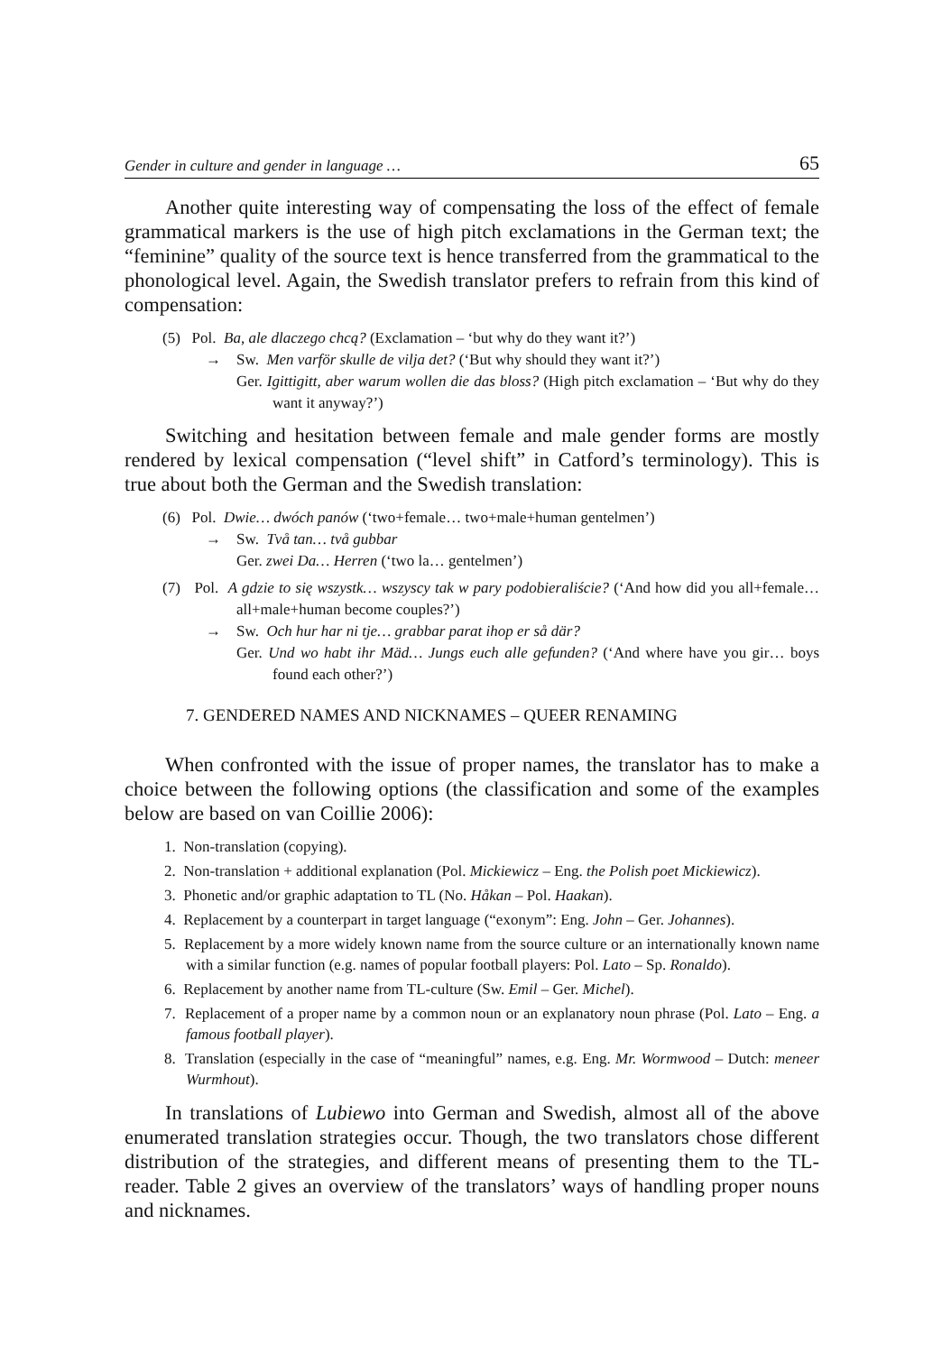Gender in culture and gender in language … 65
Another quite interesting way of compensating the loss of the effect of female grammatical markers is the use of high pitch exclamations in the German text; the “feminine” quality of the source text is hence transferred from the grammatical to the phonological level. Again, the Swedish translator prefers to refrain from this kind of compensation:
(5) Pol. Ba, ale dlaczego chcą? (Exclamation – ‘but why do they want it?’)
→ Sw. Men varför skulle de vilja det? (‘But why should they want it?’)
Ger. Igittigitt, aber warum wollen die das bloss? (High pitch exclamation – ‘But why do they want it anyway?’)
Switching and hesitation between female and male gender forms are mostly rendered by lexical compensation (“level shift” in Catford’s terminology). This is true about both the German and the Swedish translation:
(6) Pol. Dwie… dwóch panów (‘two+female… two+male+human gentelmen’)
→ Sw. Två tan… två gubbar
Ger. zwei Da… Herren (‘two la… gentelmen’)
(7) Pol. A gdzie to się wszystk… wszyscy tak w pary podobieraliście? (‘And how did you all+female… all+male+human become couples?’)
→ Sw. Och hur har ni tje… grabbar parat ihop er så där?
Ger. Und wo habt ihr Mäd… Jungs euch alle gefunden? (‘And where have you gir… boys found each other?’)
7. GENDERED NAMES AND NICKNAMES – QUEER RENAMING
When confronted with the issue of proper names, the translator has to make a choice between the following options (the classification and some of the examples below are based on van Coillie 2006):
1. Non-translation (copying).
2. Non-translation + additional explanation (Pol. Mickiewicz – Eng. the Polish poet Mickiewicz).
3. Phonetic and/or graphic adaptation to TL (No. Håkan – Pol. Haakan).
4. Replacement by a counterpart in target language (“exonym”: Eng. John – Ger. Johannes).
5. Replacement by a more widely known name from the source culture or an internationally known name with a similar function (e.g. names of popular football players: Pol. Lato – Sp. Ronaldo).
6. Replacement by another name from TL-culture (Sw. Emil – Ger. Michel).
7. Replacement of a proper name by a common noun or an explanatory noun phrase (Pol. Lato – Eng. a famous football player).
8. Translation (especially in the case of “meaningful” names, e.g. Eng. Mr. Wormwood – Dutch: meneer Wurmhout).
In translations of Lubiewo into German and Swedish, almost all of the above enumerated translation strategies occur. Though, the two translators chose different distribution of the strategies, and different means of presenting them to the TL-reader. Table 2 gives an overview of the translators’ ways of handling proper nouns and nicknames.